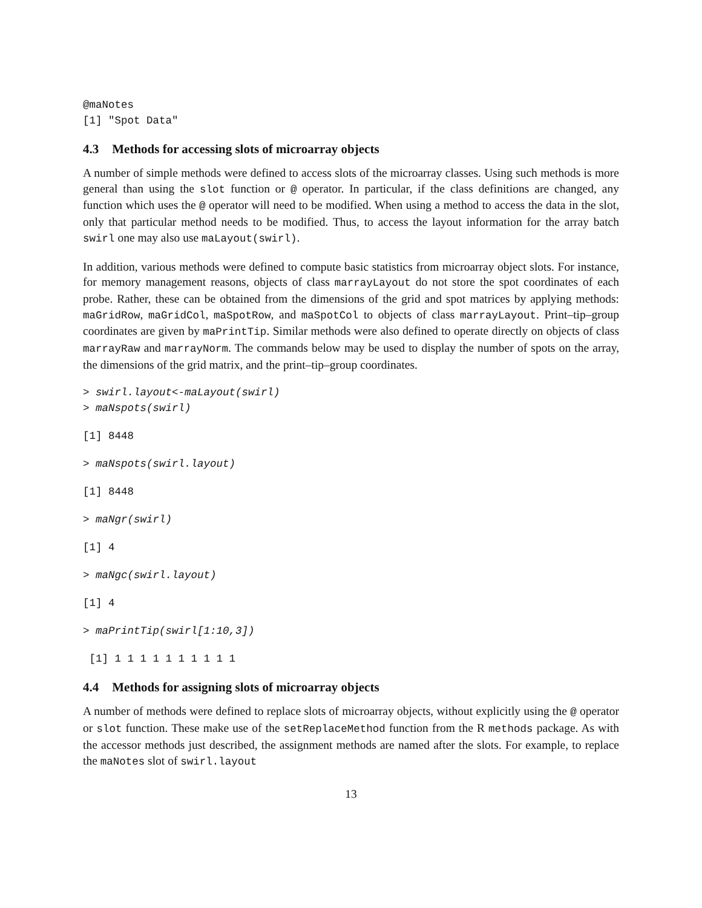@maNotes
[1] "Spot Data"
4.3 Methods for accessing slots of microarray objects
A number of simple methods were defined to access slots of the microarray classes. Using such methods is more general than using the slot function or @ operator. In particular, if the class definitions are changed, any function which uses the @ operator will need to be modified. When using a method to access the data in the slot, only that particular method needs to be modified. Thus, to access the layout information for the array batch swirl one may also use maLayout(swirl).
In addition, various methods were defined to compute basic statistics from microarray object slots. For instance, for memory management reasons, objects of class marrayLayout do not store the spot coordinates of each probe. Rather, these can be obtained from the dimensions of the grid and spot matrices by applying methods: maGridRow, maGridCol, maSpotRow, and maSpotCol to objects of class marrayLayout. Print–tip–group coordinates are given by maPrintTip. Similar methods were also defined to operate directly on objects of class marrayRaw and marrayNorm. The commands below may be used to display the number of spots on the array, the dimensions of the grid matrix, and the print–tip–group coordinates.
> swirl.layout<-maLayout(swirl)
> maNspots(swirl)
[1] 8448
> maNspots(swirl.layout)
[1] 8448
> maNgr(swirl)
[1] 4
> maNgc(swirl.layout)
[1] 4
> maPrintTip(swirl[1:10,3])
 [1] 1 1 1 1 1 1 1 1 1 1
4.4 Methods for assigning slots of microarray objects
A number of methods were defined to replace slots of microarray objects, without explicitly using the @ operator or slot function. These make use of the setReplaceMethod function from the R methods package. As with the accessor methods just described, the assignment methods are named after the slots. For example, to replace the maNotes slot of swirl.layout
13